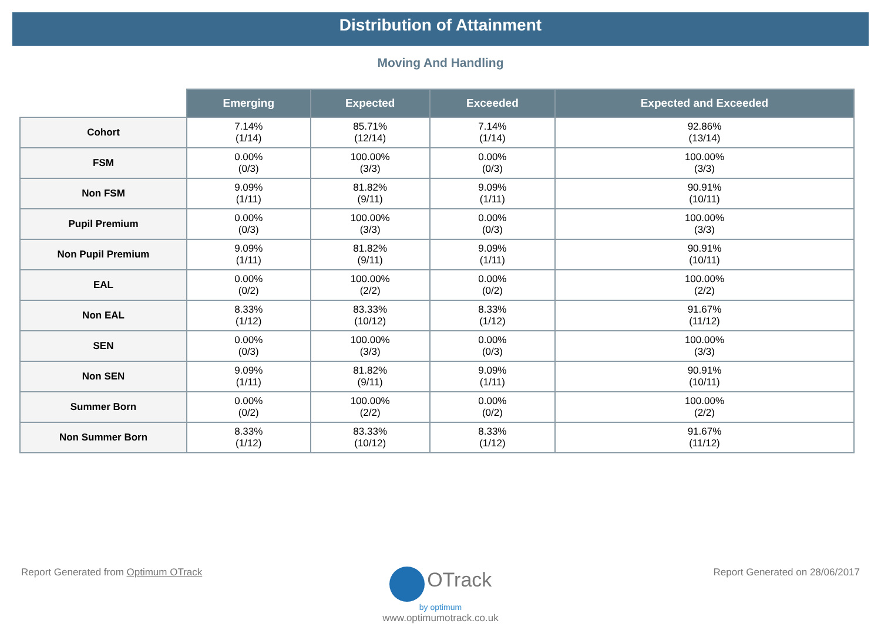Distribution of Attainment
Moving And Handling
| | Emerging | Expected | Exceeded | Expected and Exceeded |
| --- | --- | --- | --- | --- |
| Cohort | 7.14% (1/14) | 85.71% (12/14) | 7.14% (1/14) | 92.86% (13/14) |
| FSM | 0.00% (0/3) | 100.00% (3/3) | 0.00% (0/3) | 100.00% (3/3) |
| Non FSM | 9.09% (1/11) | 81.82% (9/11) | 9.09% (1/11) | 90.91% (10/11) |
| Pupil Premium | 0.00% (0/3) | 100.00% (3/3) | 0.00% (0/3) | 100.00% (3/3) |
| Non Pupil Premium | 9.09% (1/11) | 81.82% (9/11) | 9.09% (1/11) | 90.91% (10/11) |
| EAL | 0.00% (0/2) | 100.00% (2/2) | 0.00% (0/2) | 100.00% (2/2) |
| Non EAL | 8.33% (1/12) | 83.33% (10/12) | 8.33% (1/12) | 91.67% (11/12) |
| SEN | 0.00% (0/3) | 100.00% (3/3) | 0.00% (0/3) | 100.00% (3/3) |
| Non SEN | 9.09% (1/11) | 81.82% (9/11) | 9.09% (1/11) | 90.91% (10/11) |
| Summer Born | 0.00% (0/2) | 100.00% (2/2) | 0.00% (0/2) | 100.00% (2/2) |
| Non Summer Born | 8.33% (1/12) | 83.33% (10/12) | 8.33% (1/12) | 91.67% (11/12) |
Report Generated from Optimum OTrack Report Generated on 28/06/2017
OTrack
by optimum
www.optimumotrack.co.uk